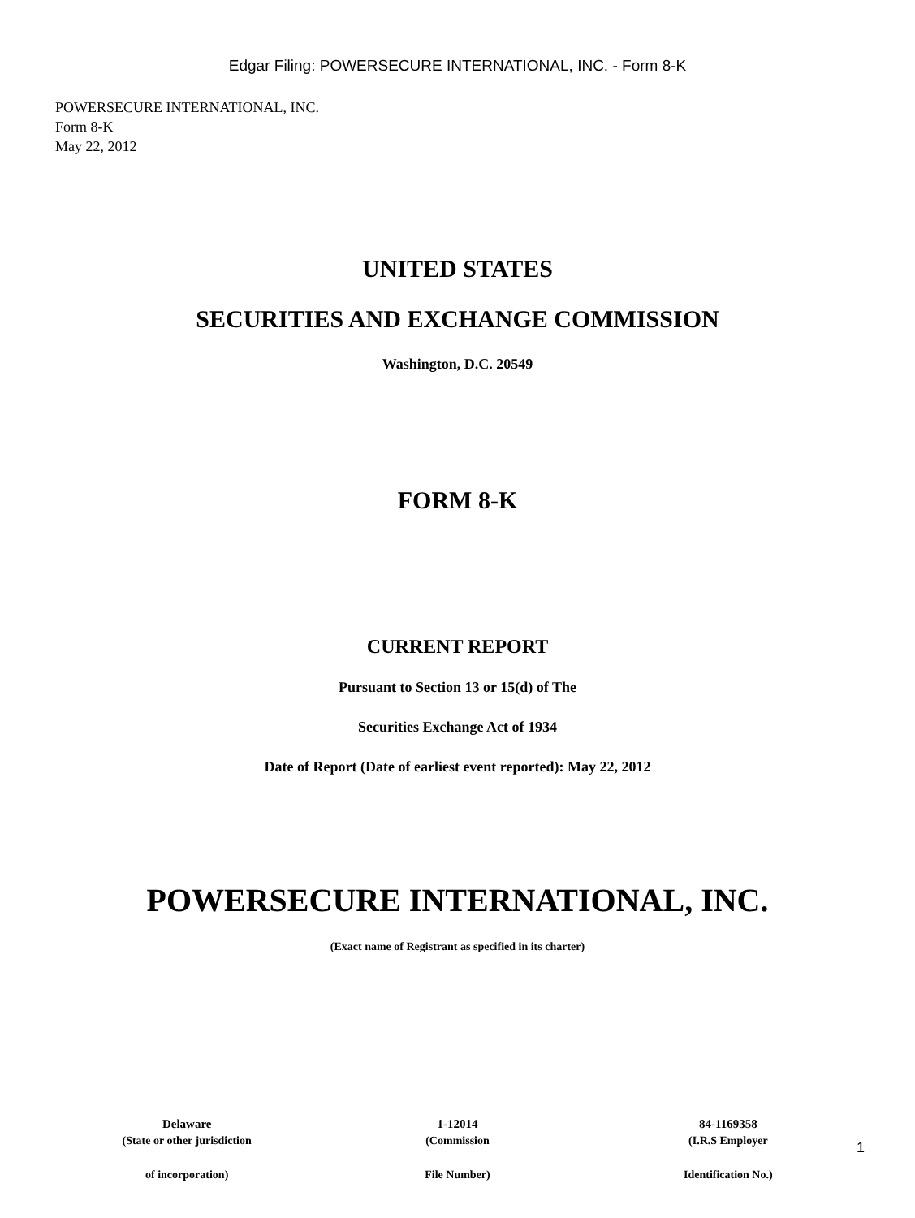Edgar Filing: POWERSECURE INTERNATIONAL, INC. - Form 8-K
POWERSECURE INTERNATIONAL, INC.
Form 8-K
May 22, 2012
UNITED STATES
SECURITIES AND EXCHANGE COMMISSION
Washington, D.C. 20549
FORM 8-K
CURRENT REPORT
Pursuant to Section 13 or 15(d) of The
Securities Exchange Act of 1934
Date of Report (Date of earliest event reported): May 22, 2012
POWERSECURE INTERNATIONAL, INC.
(Exact name of Registrant as specified in its charter)
| Delaware | 1-12014 | 84-1169358 |
| (State or other jurisdiction | (Commission | (I.R.S Employer |
| of incorporation) | File Number) | Identification No.) |
1